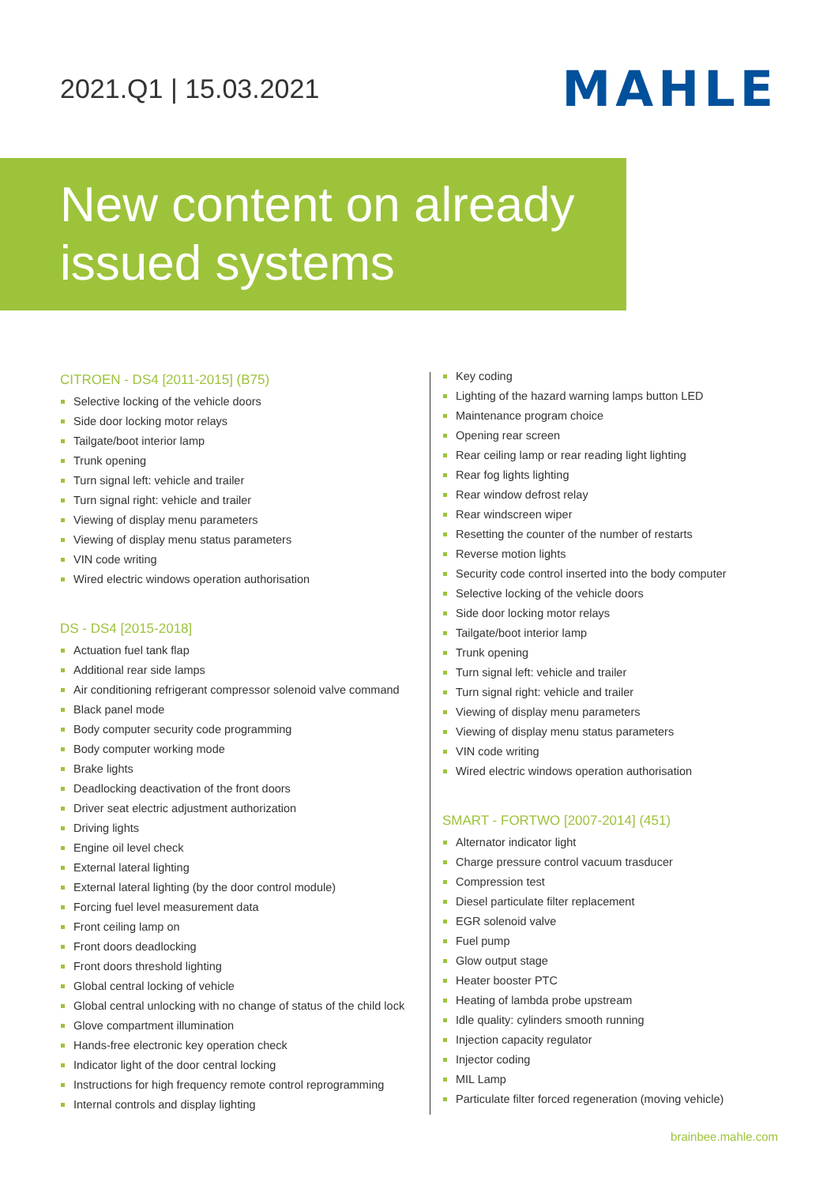2021.Q1 | 15.03.2021
MAHLE
New content on already
issued systems
CITROEN - DS4 [2011-2015] (B75)
Selective locking of the vehicle doors
Side door locking motor relays
Tailgate/boot interior lamp
Trunk opening
Turn signal left: vehicle and trailer
Turn signal right: vehicle and trailer
Viewing of display menu parameters
Viewing of display menu status parameters
VIN code writing
Wired electric windows operation authorisation
DS - DS4 [2015-2018]
Actuation fuel tank flap
Additional rear side lamps
Air conditioning refrigerant compressor solenoid valve command
Black panel mode
Body computer security code programming
Body computer working mode
Brake lights
Deadlocking deactivation of the front doors
Driver seat electric adjustment authorization
Driving lights
Engine oil level check
External lateral lighting
External lateral lighting (by the door control module)
Forcing fuel level measurement data
Front ceiling lamp on
Front doors deadlocking
Front doors threshold lighting
Global central locking of vehicle
Global central unlocking with no change of status of the child lock
Glove compartment illumination
Hands-free electronic key operation check
Indicator light of the door central locking
Instructions for high frequency remote control reprogramming
Internal controls and display lighting
Key coding
Lighting of the hazard warning lamps button LED
Maintenance program choice
Opening rear screen
Rear ceiling lamp or rear reading light lighting
Rear fog lights lighting
Rear window defrost relay
Rear windscreen wiper
Resetting the counter of the number of restarts
Reverse motion lights
Security code control inserted into the body computer
Selective locking of the vehicle doors
Side door locking motor relays
Tailgate/boot interior lamp
Trunk opening
Turn signal left: vehicle and trailer
Turn signal right: vehicle and trailer
Viewing of display menu parameters
Viewing of display menu status parameters
VIN code writing
Wired electric windows operation authorisation
SMART - FORTWO [2007-2014] (451)
Alternator indicator light
Charge pressure control vacuum trasducer
Compression test
Diesel particulate filter replacement
EGR solenoid valve
Fuel pump
Glow output stage
Heater booster PTC
Heating of lambda probe upstream
Idle quality: cylinders smooth running
Injection capacity regulator
Injector coding
MIL Lamp
Particulate filter forced regeneration (moving vehicle)
brainbee.mahle.com